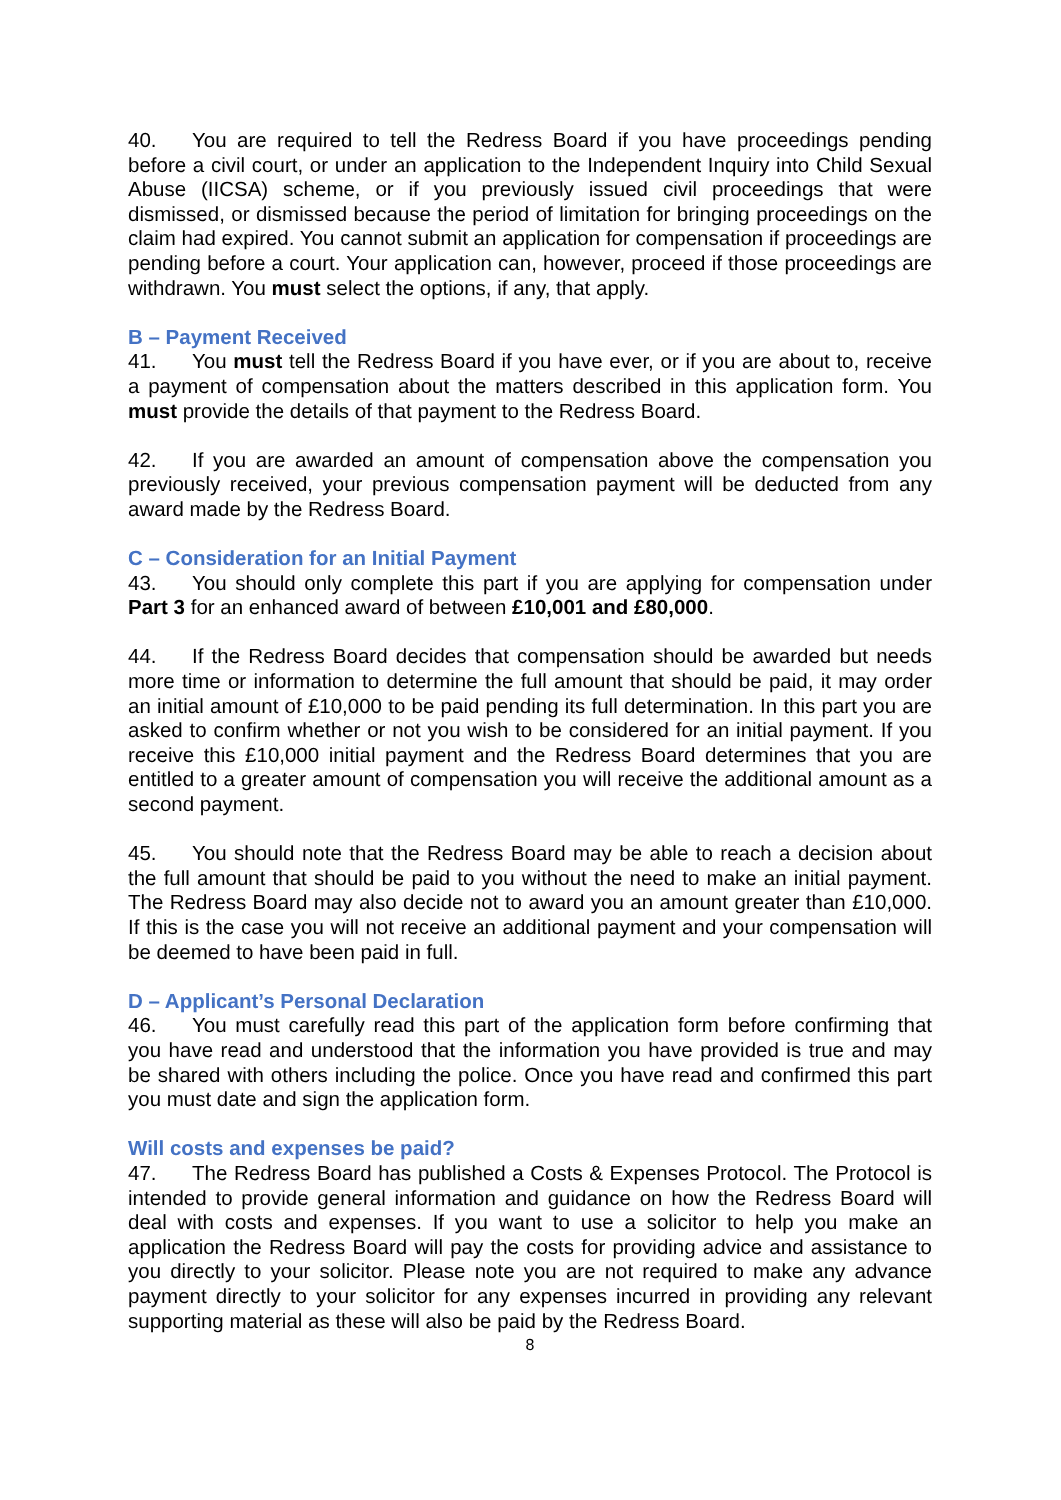40. You are required to tell the Redress Board if you have proceedings pending before a civil court, or under an application to the Independent Inquiry into Child Sexual Abuse (IICSA) scheme, or if you previously issued civil proceedings that were dismissed, or dismissed because the period of limitation for bringing proceedings on the claim had expired. You cannot submit an application for compensation if proceedings are pending before a court. Your application can, however, proceed if those proceedings are withdrawn. You must select the options, if any, that apply.
B – Payment Received
41. You must tell the Redress Board if you have ever, or if you are about to, receive a payment of compensation about the matters described in this application form. You must provide the details of that payment to the Redress Board.
42. If you are awarded an amount of compensation above the compensation you previously received, your previous compensation payment will be deducted from any award made by the Redress Board.
C – Consideration for an Initial Payment
43. You should only complete this part if you are applying for compensation under Part 3 for an enhanced award of between £10,001 and £80,000.
44. If the Redress Board decides that compensation should be awarded but needs more time or information to determine the full amount that should be paid, it may order an initial amount of £10,000 to be paid pending its full determination. In this part you are asked to confirm whether or not you wish to be considered for an initial payment. If you receive this £10,000 initial payment and the Redress Board determines that you are entitled to a greater amount of compensation you will receive the additional amount as a second payment.
45. You should note that the Redress Board may be able to reach a decision about the full amount that should be paid to you without the need to make an initial payment. The Redress Board may also decide not to award you an amount greater than £10,000. If this is the case you will not receive an additional payment and your compensation will be deemed to have been paid in full.
D – Applicant’s Personal Declaration
46. You must carefully read this part of the application form before confirming that you have read and understood that the information you have provided is true and may be shared with others including the police. Once you have read and confirmed this part you must date and sign the application form.
Will costs and expenses be paid?
47. The Redress Board has published a Costs & Expenses Protocol. The Protocol is intended to provide general information and guidance on how the Redress Board will deal with costs and expenses. If you want to use a solicitor to help you make an application the Redress Board will pay the costs for providing advice and assistance to you directly to your solicitor. Please note you are not required to make any advance payment directly to your solicitor for any expenses incurred in providing any relevant supporting material as these will also be paid by the Redress Board.
8